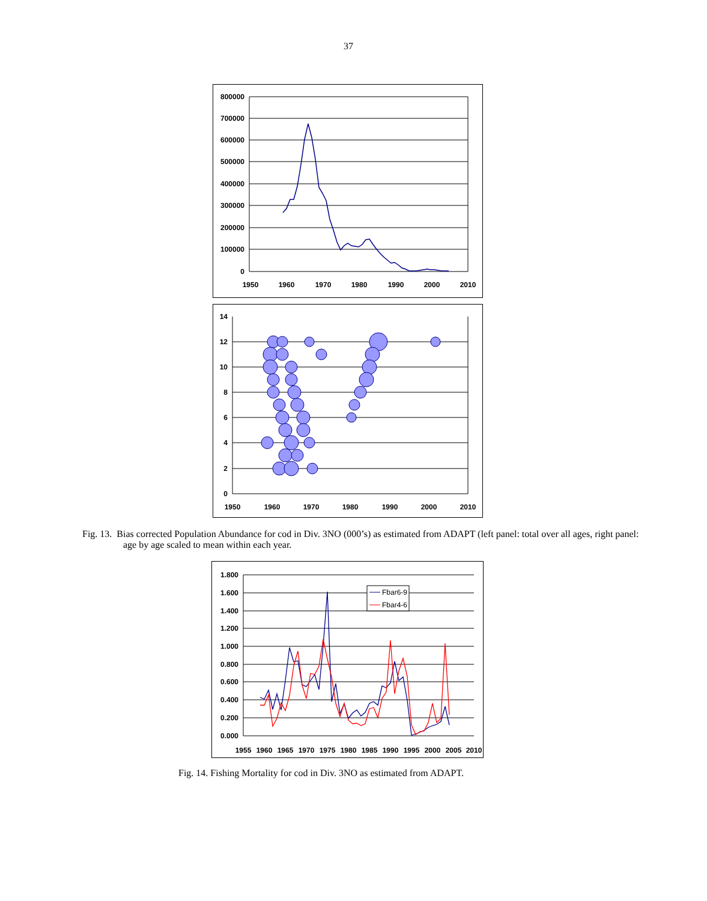37
800000
700000
600000
500000
400000
300000
200000
100000
0
1950
1960
1970
1980
1990
2000
2010
14
12
10
8
6
4
2
0
1950
1960
1970
1980
1990
2000
2010
Fig. 13. Bias corrected Population Abundance for cod in Div. 3NO (000’s) as estimated from ADAPT (left panel: total over all ages, right panel: age by age scaled to mean within each year.
Fbar6-9
Fbar4-6
1.800
1.600
1.400
1.200
1.000
0.800
0.600
0.400
0.200
0.000
1955
1960
1965
1970
1975
1980
1985
1990
1995
2000
2005
2010
Fig. 14. Fishing Mortality for cod in Div. 3NO as estimated from ADAPT.